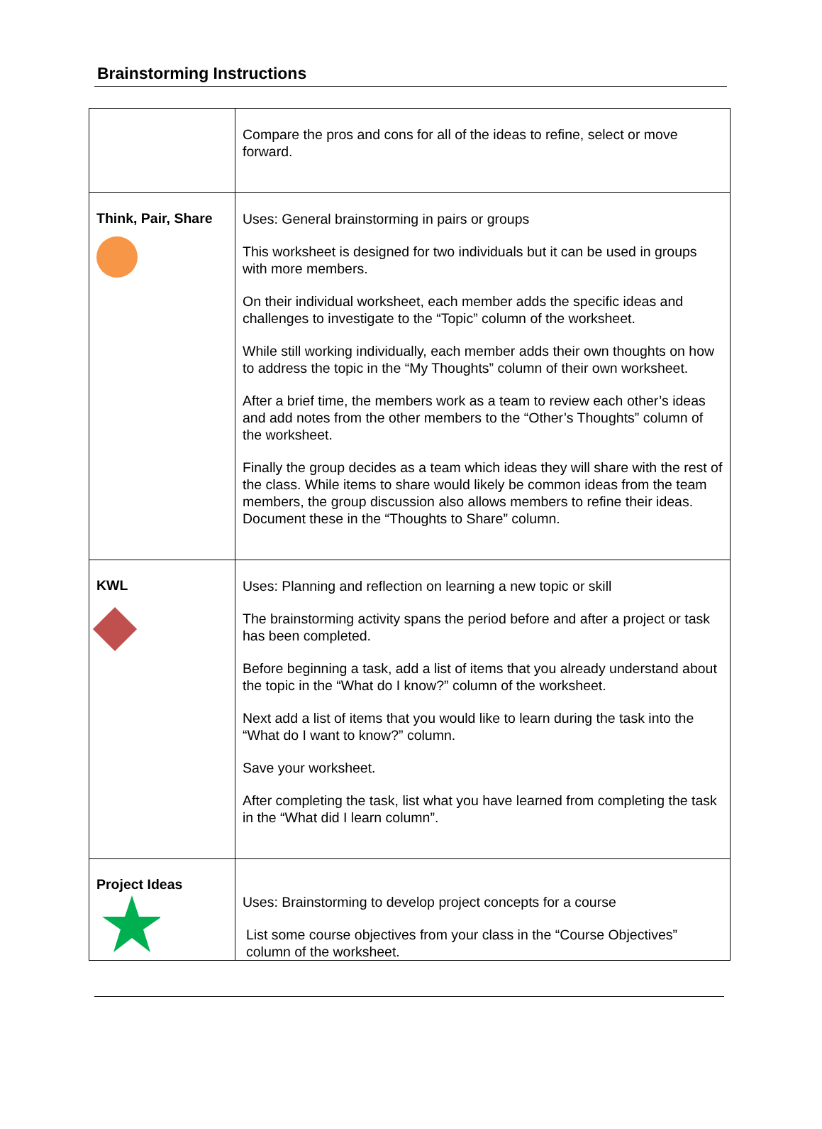Brainstorming Instructions
| | Compare the pros and cons for all of the ideas to refine, select or move forward. |
| Think, Pair, Share | Uses: General brainstorming in pairs or groups This worksheet is designed for two individuals but it can be used in groups with more members. On their individual worksheet, each member adds the specific ideas and challenges to investigate to the “Topic” column of the worksheet. While still working individually, each member adds their own thoughts on how to address the topic in the “My Thoughts” column of their own worksheet. After a brief time, the members work as a team to review each other’s ideas and add notes from the other members to the “Other’s Thoughts” column of the worksheet. Finally the group decides as a team which ideas they will share with the rest of the class. While items to share would likely be common ideas from the team members, the group discussion also allows members to refine their ideas. Document these in the “Thoughts to Share” column. |
| KWL | Uses: Planning and reflection on learning a new topic or skill The brainstorming activity spans the period before and after a project or task has been completed. Before beginning a task, add a list of items that you already understand about the topic in the “What do I know?” column of the worksheet. Next add a list of items that you would like to learn during the task into the “What do I want to know?” column. Save your worksheet. After completing the task, list what you have learned from completing the task in the “What did I learn column”. |
| Project Ideas | Uses: Brainstorming to develop project concepts for a course List some course objectives from your class in the “Course Objectives” column of the worksheet. |